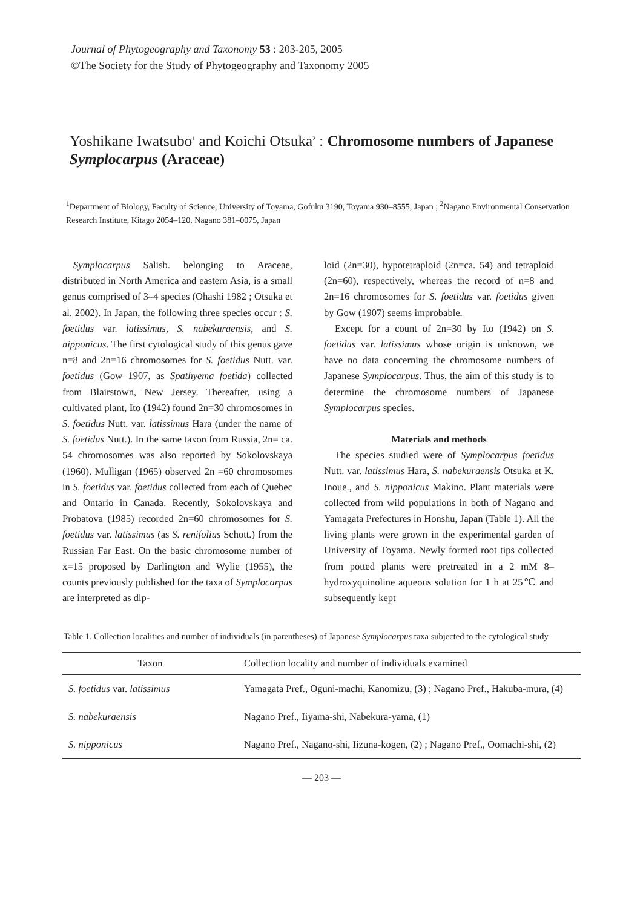Journal of Phytogeography and Taxonomy 53 : 203-205, 2005
©The Society for the Study of Phytogeography and Taxonomy 2005
Yoshikane Iwatsubo<sup>1</sup> and Koichi Otsuka<sup>2</sup> : Chromosome numbers of Japanese Symplocarpus (Araceae)
<sup>1</sup> Department of Biology, Faculty of Science, University of Toyama, Gofuku 3190, Toyama 930–8555, Japan ; <sup>2</sup>Nagano Environmental Conservation Research Institute, Kitago 2054–120, Nagano 381–0075, Japan
Symplocarpus Salisb. belonging to Araceae, distributed in North America and eastern Asia, is a small genus comprised of 3–4 species (Ohashi 1982 ; Otsuka et al. 2002). In Japan, the following three species occur : S. foetidus var. latissimus, S. nabekuraensis, and S. nipponicus. The first cytological study of this genus gave n=8 and 2n=16 chromosomes for S. foetidus Nutt. var. foetidus (Gow 1907, as Spathyema foetida) collected from Blairstown, New Jersey. Thereafter, using a cultivated plant, Ito (1942) found 2n=30 chromosomes in S. foetidus Nutt. var. latissimus Hara (under the name of S. foetidus Nutt.). In the same taxon from Russia, 2n= ca. 54 chromosomes was also reported by Sokolovskaya (1960). Mulligan (1965) observed 2n =60 chromosomes in S. foetidus var. foetidus collected from each of Quebec and Ontario in Canada. Recently, Sokolovskaya and Probatova (1985) recorded 2n=60 chromosomes for S. foetidus var. latissimus (as S. renifolius Schott.) from the Russian Far East. On the basic chromosome number of x=15 proposed by Darlington and Wylie (1955), the counts previously published for the taxa of Symplocarpus are interpreted as dip-
loid (2n=30), hypotetraploid (2n=ca. 54) and tetraploid (2n=60), respectively, whereas the record of n=8 and 2n=16 chromosomes for S. foetidus var. foetidus given by Gow (1907) seems improbable.
Except for a count of 2n=30 by Ito (1942) on S. foetidus var. latissimus whose origin is unknown, we have no data concerning the chromosome numbers of Japanese Symplocarpus. Thus, the aim of this study is to determine the chromosome numbers of Japanese Symplocarpus species.
Materials and methods
The species studied were of Symplocarpus foetidus Nutt. var. latissimus Hara, S. nabekuraensis Otsuka et K. Inoue., and S. nipponicus Makino. Plant materials were collected from wild populations in both of Nagano and Yamagata Prefectures in Honshu, Japan (Table 1). All the living plants were grown in the experimental garden of University of Toyama. Newly formed root tips collected from potted plants were pretreated in a 2 mM 8–hydroxyquinoline aqueous solution for 1 h at 25℃ and subsequently kept
Table 1. Collection localities and number of individuals (in parentheses) of Japanese Symplocarpus taxa subjected to the cytological study
| Taxon | Collection locality and number of individuals examined |
| --- | --- |
| S. foetidus var. latissimus | Yamagata Pref., Oguni-machi, Kanomizu, (3) ; Nagano Pref., Hakuba-mura, (4) |
| S. nabekuraensis | Nagano Pref., Iiyama-shi, Nabekura-yama, (1) |
| S. nipponicus | Nagano Pref., Nagano-shi, Iizuna-kogen, (2) ; Nagano Pref., Oomachi-shi, (2) |
— 203 —